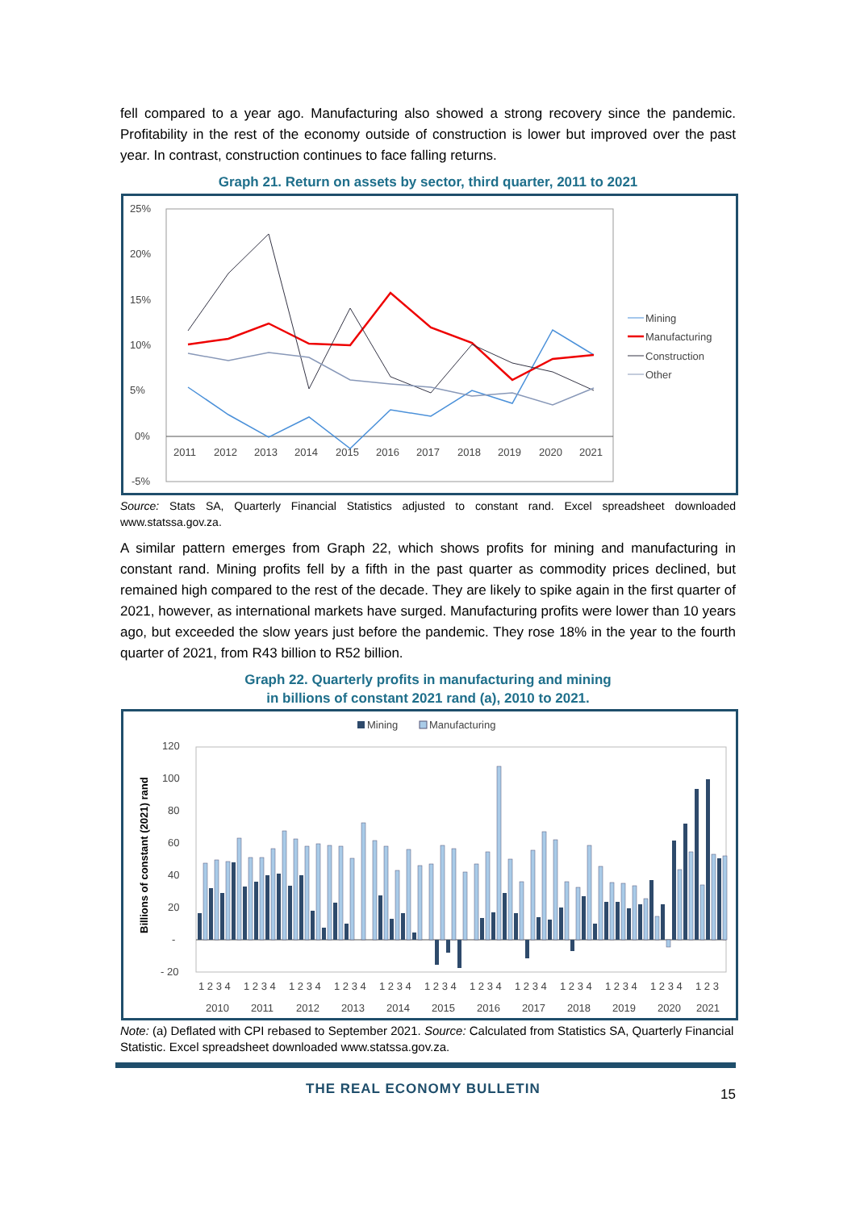fell compared to a year ago. Manufacturing also showed a strong recovery since the pandemic. Profitability in the rest of the economy outside of construction is lower but improved over the past year. In contrast, construction continues to face falling returns.
Graph 21. Return on assets by sector, third quarter, 2011 to 2021
25%
20%
15%
10%
5%
0%
-5%
2011
2012
2013
2014
2015
2016
2017
2018
2019
2020
2021
Mining
Manufacturing
Construction
Other
Source: Stats SA, Quarterly Financial Statistics adjusted to constant rand. Excel spreadsheet downloaded www.statssa.gov.za.
A similar pattern emerges from Graph 22, which shows profits for mining and manufacturing in constant rand. Mining profits fell by a fifth in the past quarter as commodity prices declined, but remained high compared to the rest of the decade. They are likely to spike again in the first quarter of 2021, however, as international markets have surged. Manufacturing profits were lower than 10 years ago, but exceeded the slow years just before the pandemic. They rose 18% in the year to the fourth quarter of 2021, from R43 billion to R52 billion.
Graph 22. Quarterly profits in manufacturing and mining
in billions of constant 2021 rand (a), 2010 to 2021.
Mining
Manufacturing
120
100
80
60
40
20
-
- 20
Billions of constant (2021) rand
1 2 3 4
1 2 3 4
1 2 3 4
1 2 3 4
1 2 3 4
1 2 3 4
1 2 3 4
1 2 3 4
1 2 3 4
1 2 3 4
1 2 3 4
1 2 3
2010
2011
2012
2013
2014
2015
2016
2017
2018
2019
2020
2021
Note: (a) Deflated with CPI rebased to September 2021. Source: Calculated from Statistics SA, Quarterly Financial Statistic. Excel spreadsheet downloaded www.statssa.gov.za.
THE REAL ECONOMY BULLETIN 15